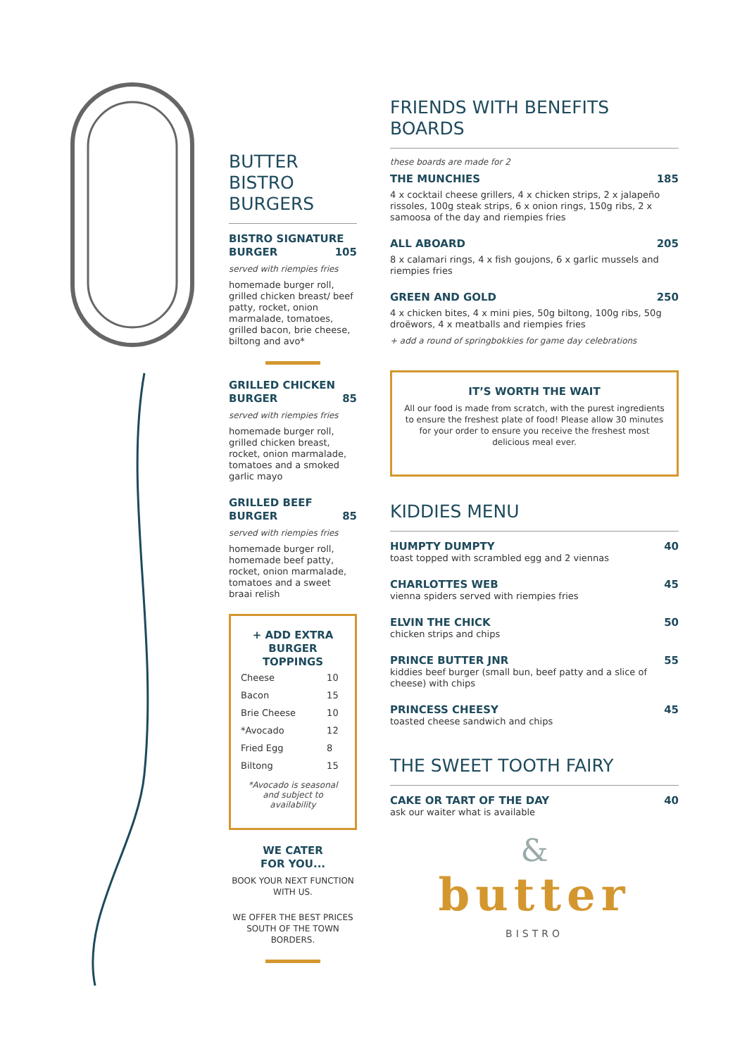BUTTER
BISTRO
BURGERS
BISTRO SIGNATURE
BURGER 105
served with riempies fries
homemade burger roll, grilled chicken breast/ beef patty, rocket, onion marmalade, tomatoes, grilled bacon, brie cheese, biltong and avo*
GRILLED CHICKEN
BURGER 85
served with riempies fries
homemade burger roll, grilled chicken breast, rocket, onion marmalade, tomatoes and a smoked garlic mayo
GRILLED BEEF
BURGER 85
served with riempies fries
homemade burger roll, homemade beef patty, rocket, onion marmalade, tomatoes and a sweet braai relish
+ ADD EXTRA BURGER TOPPINGS
| Cheese | 10 |
| Bacon | 15 |
| Brie Cheese | 10 |
| *Avocado | 12 |
| Fried Egg | 8 |
| Biltong | 15 |
*Avocado is seasonal and subject to availability
WE CATER
FOR YOU...
BOOK YOUR NEXT FUNCTION WITH US.
WE OFFER THE BEST PRICES SOUTH OF THE TOWN BORDERS.
FRIENDS WITH BENEFITS
BOARDS
these boards are made for 2
THE MUNCHIES 185
4 x cocktail cheese grillers, 4 x chicken strips, 2 x jalapeño rissoles, 100g steak strips, 6 x onion rings, 150g ribs, 2 x samoosa of the day and riempies fries
ALL ABOARD 205
8 x calamari rings, 4 x fish goujons, 6 x garlic mussels and riempies fries
GREEN AND GOLD 250
4 x chicken bites, 4 x mini pies, 50g biltong, 100g ribs, 50g droëwors, 4 x meatballs and riempies fries
+ add a round of springbokkies for game day celebrations
IT’S WORTH THE WAIT
All our food is made from scratch, with the purest ingredients to ensure the freshest plate of food! Please allow 30 minutes for your order to ensure you receive the freshest most delicious meal ever.
KIDDIES MENU
HUMPTY DUMPTY 40
toast topped with scrambled egg and 2 viennas
CHARLOTTES WEB 45
vienna spiders served with riempies fries
ELVIN THE CHICK 50
chicken strips and chips
PRINCE BUTTER JNR 55
kiddies beef burger (small bun, beef patty and a slice of cheese) with chips
PRINCESS CHEESY 45
toasted cheese sandwich and chips
THE SWEET TOOTH FAIRY
CAKE OR TART OF THE DAY 40
ask our waiter what is available
&
butter
BISTRO